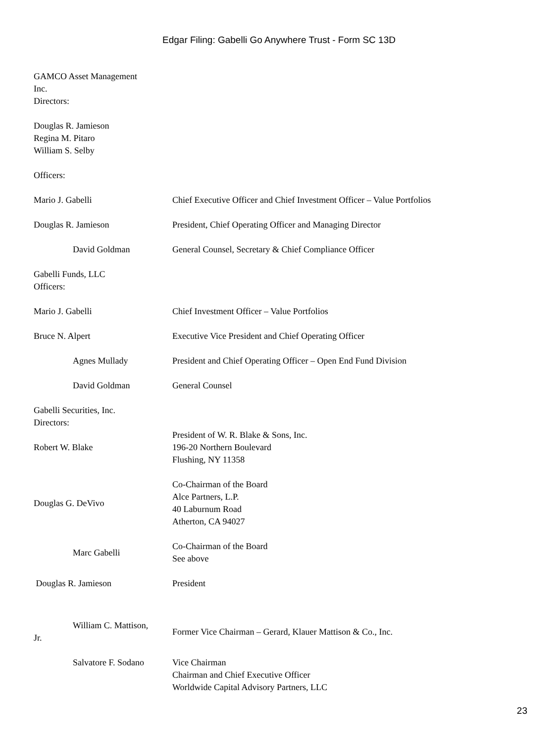Edgar Filing: Gabelli Go Anywhere Trust - Form SC 13D
GAMCO Asset Management
Inc.
Directors:
Douglas R. Jamieson
Regina M. Pitaro
William S. Selby
Officers:
| Mario J. Gabelli | Chief Executive Officer and Chief Investment Officer – Value Portfolios |
| Douglas R. Jamieson | President, Chief Operating Officer and Managing Director |
| David Goldman | General Counsel, Secretary & Chief Compliance Officer |
| Gabelli Funds, LLC Officers: | |
| Mario J. Gabelli | Chief Investment Officer – Value Portfolios |
| Bruce N. Alpert | Executive Vice President and Chief Operating Officer |
| Agnes Mullady | President and Chief Operating Officer – Open End Fund Division |
| David Goldman | General Counsel |
| Gabelli Securities, Inc. Directors: | |
| Robert W. Blake | President of W. R. Blake & Sons, Inc. 196-20 Northern Boulevard Flushing, NY 11358 |
| Douglas G. DeVivo | Co-Chairman of the Board Alce Partners, L.P. 40 Laburnum Road Atherton, CA 94027 |
| Marc Gabelli | Co-Chairman of the Board See above |
| Douglas R. Jamieson | President |
| William C. Mattison, Jr. | Former Vice Chairman – Gerard, Klauer Mattison & Co., Inc. |
| Salvatore F. Sodano | Vice Chairman Chairman and Chief Executive Officer Worldwide Capital Advisory Partners, LLC |
23